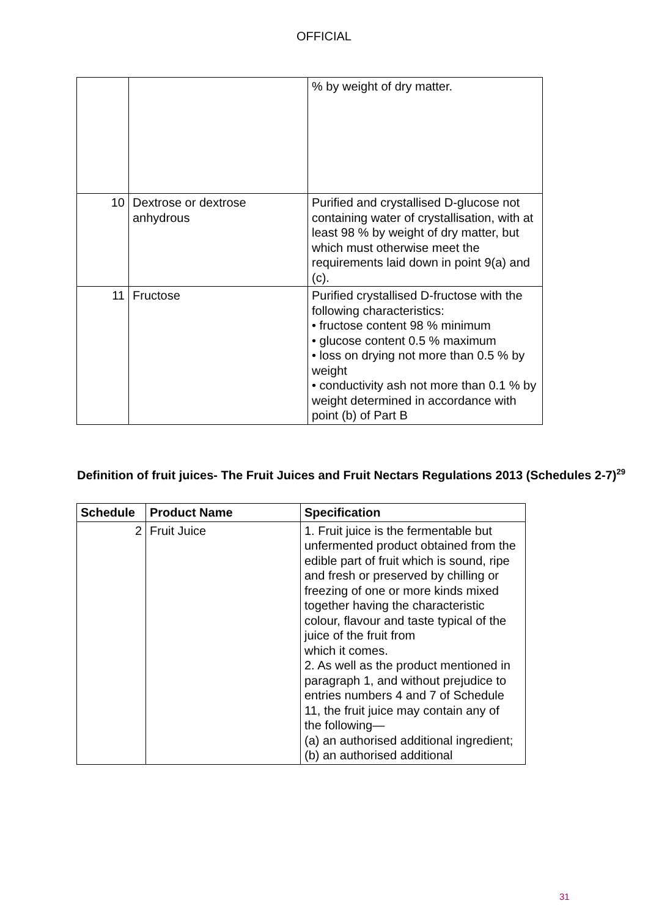OFFICIAL
| | | % by weight of dry matter. |
| 10 | Dextrose or dextrose anhydrous | Purified and crystallised D-glucose not containing water of crystallisation, with at least 98 % by weight of dry matter, but which must otherwise meet the requirements laid down in point 9(a) and (c). |
| 11 | Fructose | Purified crystallised D-fructose with the following characteristics: • fructose content 98 % minimum • glucose content 0.5 % maximum • loss on drying not more than 0.5 % by weight • conductivity ash not more than 0.1 % by weight determined in accordance with point (b) of Part B |
Definition of fruit juices- The Fruit Juices and Fruit Nectars Regulations 2013 (Schedules 2-7)<sup>29</sup>
| Schedule | Product Name | Specification |
| --- | --- | --- |
| 2 | Fruit Juice | 1. Fruit juice is the fermentable but unfermented product obtained from the edible part of fruit which is sound, ripe and fresh or preserved by chilling or freezing of one or more kinds mixed together having the characteristic colour, flavour and taste typical of the juice of the fruit from which it comes. 2. As well as the product mentioned in paragraph 1, and without prejudice to entries numbers 4 and 7 of Schedule 11, the fruit juice may contain any of the following— (a) an authorised additional ingredient; (b) an authorised additional |
31